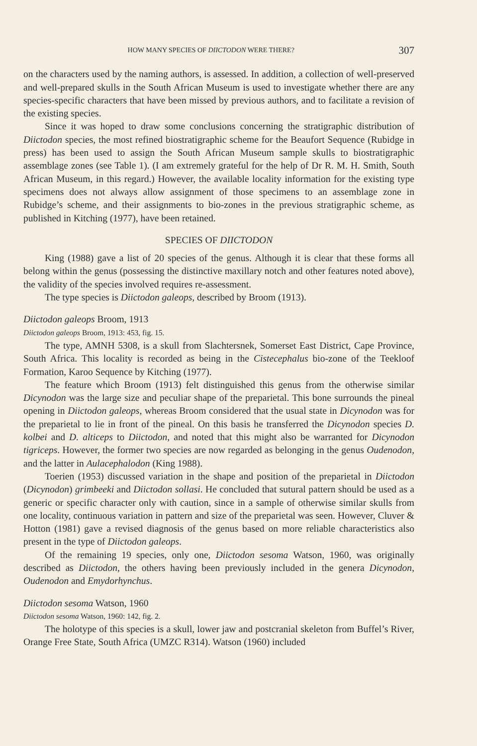HOW MANY SPECIES OF DIICTODON WERE THERE? 307
on the characters used by the naming authors, is assessed. In addition, a collection of well-preserved and well-prepared skulls in the South African Museum is used to investigate whether there are any species-specific characters that have been missed by previous authors, and to facilitate a revision of the existing species.
Since it was hoped to draw some conclusions concerning the stratigraphic distribution of Diictodon species, the most refined biostratigraphic scheme for the Beaufort Sequence (Rubidge in press) has been used to assign the South African Museum sample skulls to biostratigraphic assemblage zones (see Table 1). (I am extremely grateful for the help of Dr R. M. H. Smith, South African Museum, in this regard.) However, the available locality information for the existing type specimens does not always allow assignment of those specimens to an assemblage zone in Rubidge’s scheme, and their assignments to bio-zones in the previous stratigraphic scheme, as published in Kitching (1977), have been retained.
SPECIES OF DIICTODON
King (1988) gave a list of 20 species of the genus. Although it is clear that these forms all belong within the genus (possessing the distinctive maxillary notch and other features noted above), the validity of the species involved requires re-assessment.
The type species is Diictodon galeops, described by Broom (1913).
Diictodon galeops Broom, 1913
Diictodon galeops Broom, 1913: 453, fig. 15.
The type, AMNH 5308, is a skull from Slachtersnek, Somerset East District, Cape Province, South Africa. This locality is recorded as being in the Cistecephalus bio-zone of the Teekloof Formation, Karoo Sequence by Kitching (1977).
The feature which Broom (1913) felt distinguished this genus from the otherwise similar Dicynodon was the large size and peculiar shape of the preparietal. This bone surrounds the pineal opening in Diictodon galeops, whereas Broom considered that the usual state in Dicynodon was for the preparietal to lie in front of the pineal. On this basis he transferred the Dicynodon species D. kolbei and D. alticeps to Diictodon, and noted that this might also be warranted for Dicynodon tigriceps. However, the former two species are now regarded as belonging in the genus Oudenodon, and the latter in Aulacephalodon (King 1988).
Toerien (1953) discussed variation in the shape and position of the preparietal in Diictodon (Dicynodon) grimbeeki and Diictodon sollasi. He concluded that sutural pattern should be used as a generic or specific character only with caution, since in a sample of otherwise similar skulls from one locality, continuous variation in pattern and size of the preparietal was seen. However, Cluver & Hotton (1981) gave a revised diagnosis of the genus based on more reliable characteristics also present in the type of Diictodon galeops.
Of the remaining 19 species, only one, Diictodon sesoma Watson, 1960, was originally described as Diictodon, the others having been previously included in the genera Dicynodon, Oudenodon and Emydorhynchus.
Diictodon sesoma Watson, 1960
Diictodon sesoma Watson, 1960: 142, fig. 2.
The holotype of this species is a skull, lower jaw and postcranial skeleton from Buffel’s River, Orange Free State, South Africa (UMZC R314). Watson (1960) included